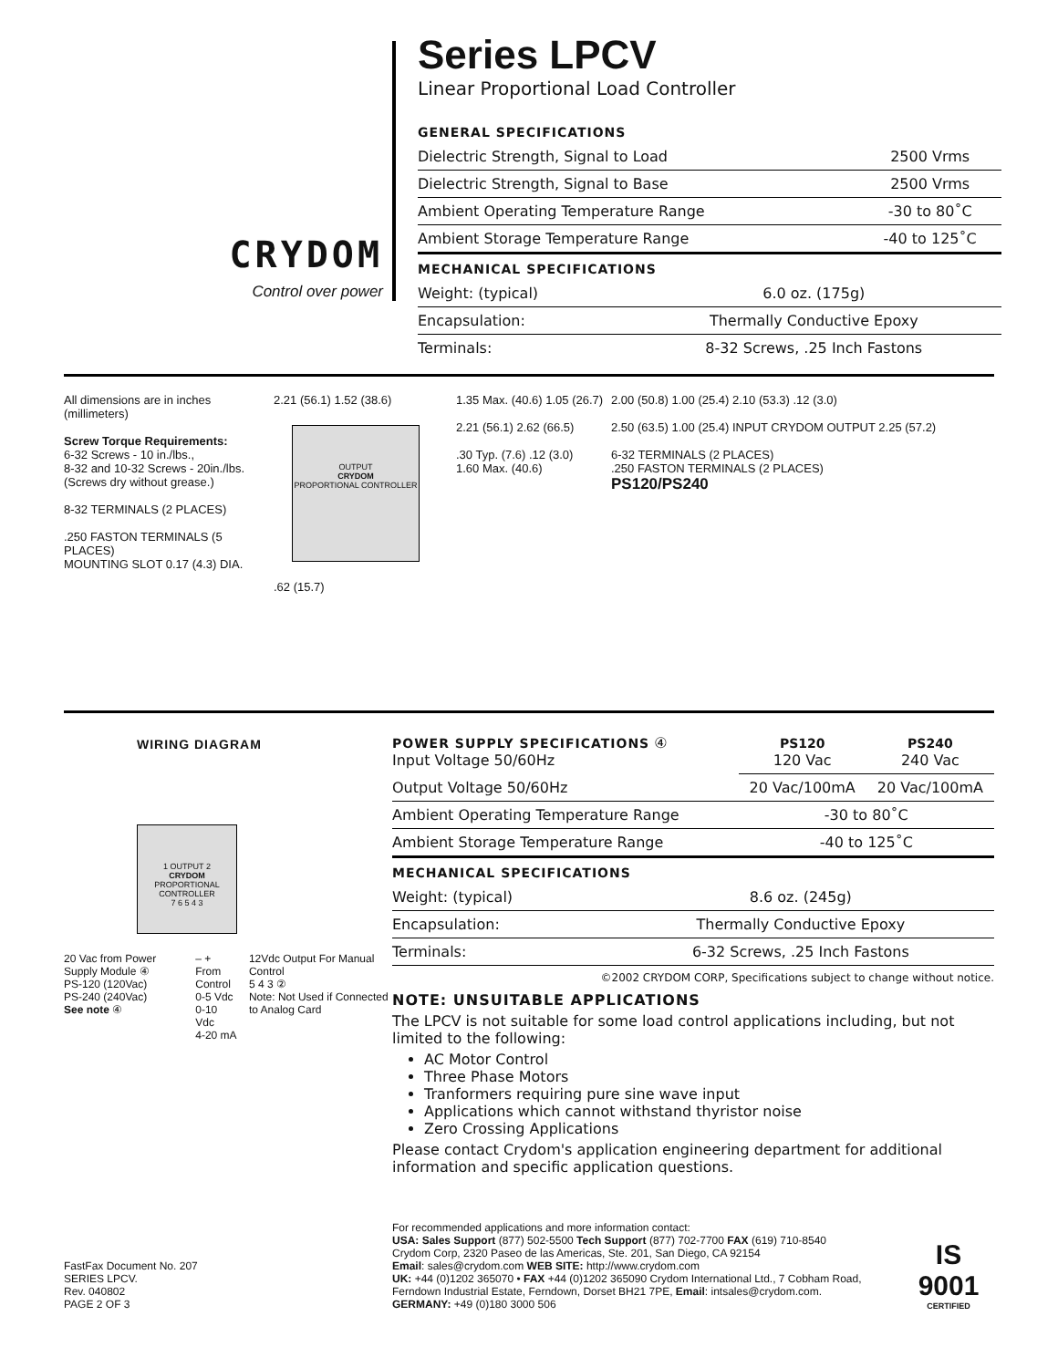CRYDOM
Control over power
Series LPCV
Linear Proportional Load Controller
GENERAL SPECIFICATIONS
| Dielectric Strength, Signal to Load | 2500 Vrms |
| Dielectric Strength, Signal to Base | 2500 Vrms |
| Ambient Operating Temperature Range | -30 to 80˚C |
| Ambient Storage Temperature Range | -40 to 125˚C |
MECHANICAL SPECIFICATIONS
| Weight: (typical) | 6.0 oz. (175g) |
| Encapsulation: | Thermally Conductive Epoxy |
| Terminals: | 8-32 Screws, .25 Inch Fastons |
All dimensions are in inches (millimeters)
Screw Torque Requirements:
6-32 Screws - 10 in./lbs.,
8-32 and 10-32 Screws - 20in./lbs.
(Screws dry without grease.)
8-32 TERMINALS (2 PLACES)
.250 FASTON TERMINALS (5 PLACES)
MOUNTING SLOT 0.17 (4.3) DIA.
2.21 (56.1) 1.52 (38.6)
OUTPUT
CRYDOM
PROPORTIONAL CONTROLLER
.62 (15.7)
1.35 Max. (40.6) 1.05 (26.7)
2.21 (56.1) 2.62 (66.5)
.30 Typ. (7.6) .12 (3.0)
1.60 Max. (40.6)
2.00 (50.8) 1.00 (25.4) 2.10 (53.3) .12 (3.0)
2.50 (63.5) 1.00 (25.4) INPUT CRYDOM OUTPUT 2.25 (57.2)
6-32 TERMINALS (2 PLACES)
.250 FASTON TERMINALS (2 PLACES)
PS120/PS240
WIRING DIAGRAM
1 OUTPUT 2
CRYDOM
PROPORTIONAL CONTROLLER
7 6 5 4 3
20 Vac from Power Supply Module ④
PS-120 (120Vac)
PS-240 (240Vac)
See note ④
– +
From Control
0-5 Vdc
0-10 Vdc
4-20 mA
12Vdc Output For Manual Control
5 4 3 ②
Note: Not Used if Connected to Analog Card
| POWER SUPPLY SPECIFICATIONS ④ Input Voltage 50/60Hz | PS120 120 Vac | PS240 240 Vac |
| Output Voltage 50/60Hz | 20 Vac/100mA | 20 Vac/100mA |
| Ambient Operating Temperature Range | -30 to 80˚C | |
| Ambient Storage Temperature Range | -40 to 125˚C | |
MECHANICAL SPECIFICATIONS
| Weight: (typical) | 8.6 oz. (245g) |
| Encapsulation: | Thermally Conductive Epoxy |
| Terminals: | 6-32 Screws, .25 Inch Fastons |
©2002 CRYDOM CORP, Specifications subject to change without notice.
NOTE: UNSUITABLE APPLICATIONS
The LPCV is not suitable for some load control applications including, but not limited to the following:
AC Motor Control
Three Phase Motors
Tranformers requiring pure sine wave input
Applications which cannot withstand thyristor noise
Zero Crossing Applications
Please contact Crydom's application engineering department for additional information and specific application questions.
FastFax Document No. 207
SERIES LPCV.
Rev. 040802
PAGE 2 OF 3
For recommended applications and more information contact:
USA: Sales Support (877) 502-5500 Tech Support (877) 702-7700 FAX (619) 710-8540
Crydom Corp, 2320 Paseo de las Americas, Ste. 201, San Diego, CA 92154
Email: sales@crydom.com WEB SITE: http://www.crydom.com
UK: +44 (0)1202 365070 • FAX +44 (0)1202 365090 Crydom International Ltd., 7 Cobham Road, Ferndown Industrial Estate, Ferndown, Dorset BH21 7PE, Email: intsales@crydom.com.
GERMANY: +49 (0)180 3000 506
IS 9001
CERTIFIED